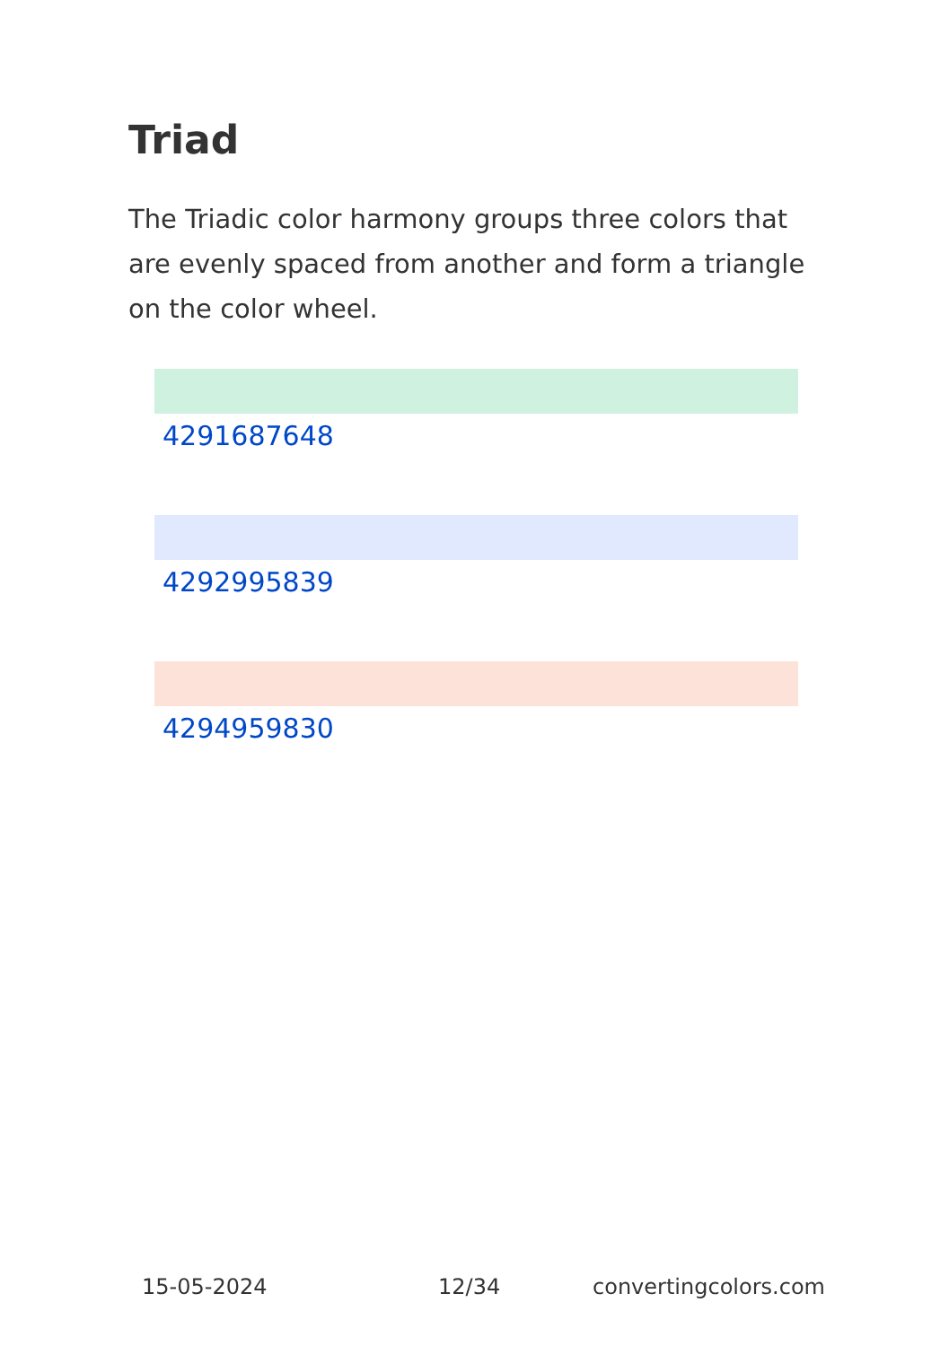Triad
The Triadic color harmony groups three colors that are evenly spaced from another and form a triangle on the color wheel.
4291687648
4292995839
4294959830
15-05-2024 12/34 convertingcolors.com